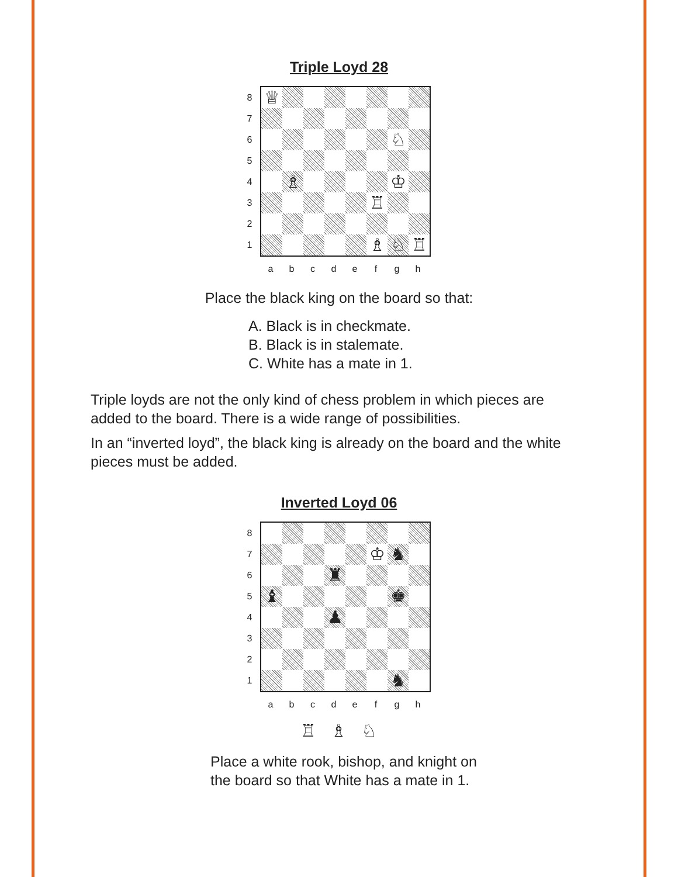Triple Loyd 28
8
7
6
5
4
3
2
1
| ♕ | | | | | | | |
| | | | | | | ♘ | |
| | ♗ | | | | | ♔ | |
| | | | | | ♖ | | |
| | | | | | ♗ | ♘ | ♖ |
a b c d e f g h
Place the black king on the board so that:
A. Black is in checkmate.
B. Black is in stalemate.
C. White has a mate in 1.
Triple loyds are not the only kind of chess problem in which pieces are added to the board. There is a wide range of possibilities.
In an “inverted loyd”, the black king is already on the board and the white pieces must be added.
Inverted Loyd 06
8
7
6
5
4
3
2
1
| | | | | | ♔ | ♞ | |
| | | | ♜ | | | | |
| ♝ | | | | | | ♚ | |
| | | | ♟ | | | | |
| | | | | | | ♞ | |
a b c d e f g h
♖ ♗ ♘
Place a white rook, bishop, and knight on
the board so that White has a mate in 1.